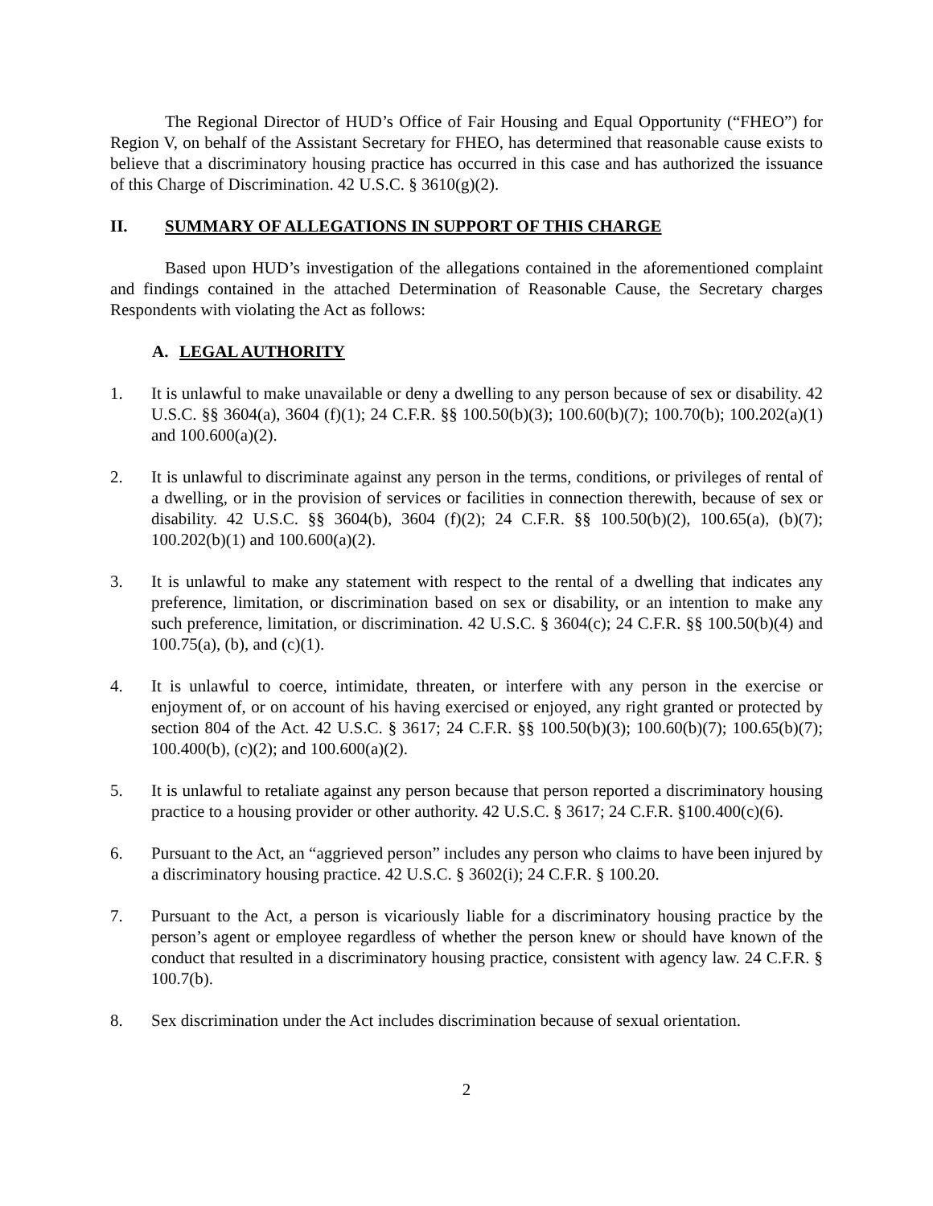The Regional Director of HUD’s Office of Fair Housing and Equal Opportunity (“FHEO”) for Region V, on behalf of the Assistant Secretary for FHEO, has determined that reasonable cause exists to believe that a discriminatory housing practice has occurred in this case and has authorized the issuance of this Charge of Discrimination. 42 U.S.C. § 3610(g)(2).
II. SUMMARY OF ALLEGATIONS IN SUPPORT OF THIS CHARGE
Based upon HUD’s investigation of the allegations contained in the aforementioned complaint and findings contained in the attached Determination of Reasonable Cause, the Secretary charges Respondents with violating the Act as follows:
A. LEGAL AUTHORITY
1. It is unlawful to make unavailable or deny a dwelling to any person because of sex or disability. 42 U.S.C. §§ 3604(a), 3604 (f)(1); 24 C.F.R. §§ 100.50(b)(3); 100.60(b)(7); 100.70(b); 100.202(a)(1) and 100.600(a)(2).
2. It is unlawful to discriminate against any person in the terms, conditions, or privileges of rental of a dwelling, or in the provision of services or facilities in connection therewith, because of sex or disability. 42 U.S.C. §§ 3604(b), 3604 (f)(2); 24 C.F.R. §§ 100.50(b)(2), 100.65(a), (b)(7); 100.202(b)(1) and 100.600(a)(2).
3. It is unlawful to make any statement with respect to the rental of a dwelling that indicates any preference, limitation, or discrimination based on sex or disability, or an intention to make any such preference, limitation, or discrimination. 42 U.S.C. § 3604(c); 24 C.F.R. §§ 100.50(b)(4) and 100.75(a), (b), and (c)(1).
4. It is unlawful to coerce, intimidate, threaten, or interfere with any person in the exercise or enjoyment of, or on account of his having exercised or enjoyed, any right granted or protected by section 804 of the Act. 42 U.S.C. § 3617; 24 C.F.R. §§ 100.50(b)(3); 100.60(b)(7); 100.65(b)(7); 100.400(b), (c)(2); and 100.600(a)(2).
5. It is unlawful to retaliate against any person because that person reported a discriminatory housing practice to a housing provider or other authority. 42 U.S.C. § 3617; 24 C.F.R. §100.400(c)(6).
6. Pursuant to the Act, an “aggrieved person” includes any person who claims to have been injured by a discriminatory housing practice. 42 U.S.C. § 3602(i); 24 C.F.R. § 100.20.
7. Pursuant to the Act, a person is vicariously liable for a discriminatory housing practice by the person’s agent or employee regardless of whether the person knew or should have known of the conduct that resulted in a discriminatory housing practice, consistent with agency law. 24 C.F.R. § 100.7(b).
8. Sex discrimination under the Act includes discrimination because of sexual orientation.
2